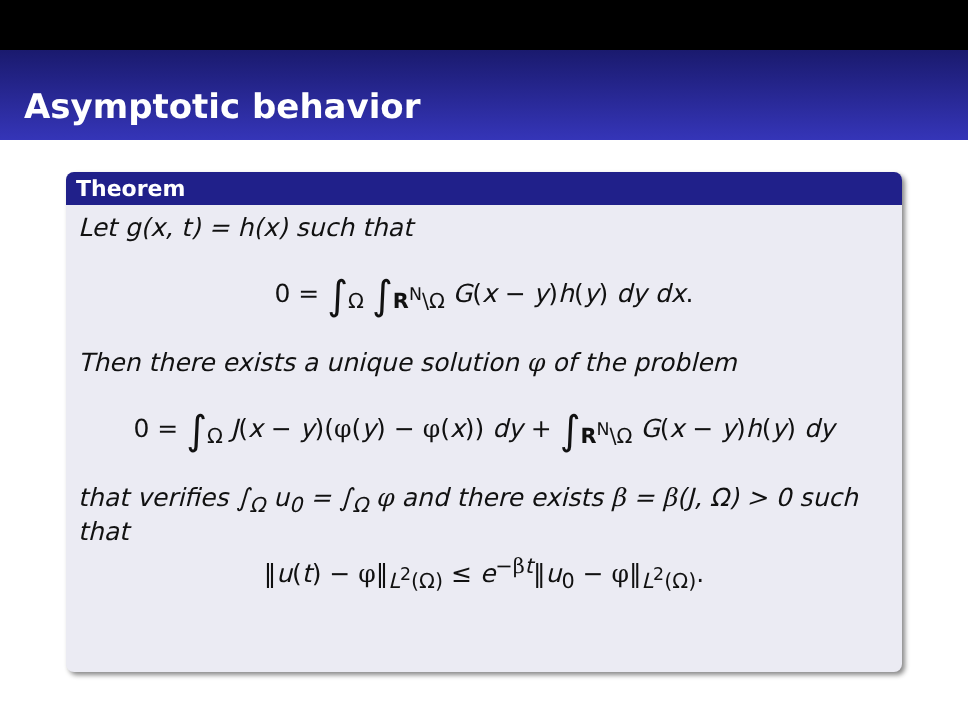Asymptotic behavior
Theorem
Let g(x, t) = h(x) such that
0 = ∫<sub>Ω</sub> ∫<sub>R<sup>N</sup>\Ω</sub> G(x − y)h(y) dy dx.
Then there exists a unique solution φ of the problem
0 = ∫<sub>Ω</sub> J(x − y)(φ(y) − φ(x)) dy + ∫<sub>R<sup>N</sup>\Ω</sub> G(x − y)h(y) dy
that verifies ∫<sub>Ω</sub> u<sub>0</sub> = ∫<sub>Ω</sub> φ and there exists β = β(J, Ω) > 0 such that
‖u(t) − φ‖<sub>L<sup>2</sup>(Ω)</sub> ≤ e<sup>−βt</sup>‖u<sub>0</sub> − φ‖<sub>L<sup>2</sup>(Ω)</sub>.